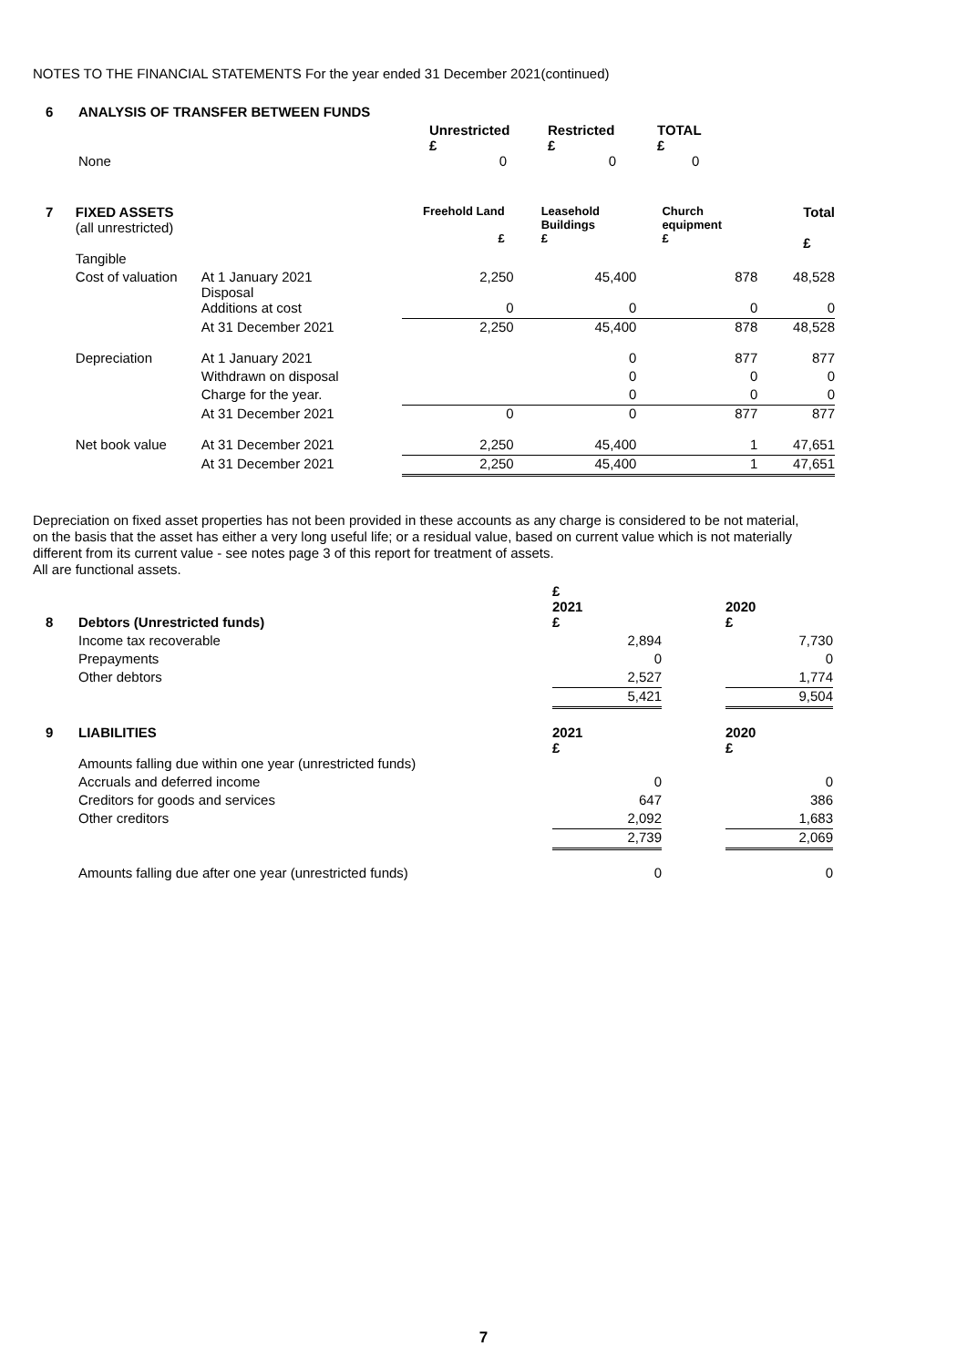NOTES TO THE FINANCIAL STATEMENTS For the year ended 31 December 2021(continued)
| 6 | ANALYSIS OF TRANSFER BETWEEN FUNDS | | | | | |
| | | | Unrestricted £ | Restricted £ | TOTAL £ | |
| | None | | 0 | 0 | 0 | |
| 7 | FIXED ASSETS (all unrestricted) | | Freehold Land £ | Leasehold Buildings £ | Church equipment £ | Total £ |
| | Tangible | | | | | |
| | Cost of valuation | At 1 January 2021 Disposal | 2,250 | 45,400 | 878 | 48,528 |
| | | Additions at cost | 0 | 0 | 0 | 0 |
| | | At 31 December 2021 | 2,250 | 45,400 | 878 | 48,528 |
| | Depreciation | At 1 January 2021 | | 0 | 877 | 877 |
| | | Withdrawn on disposal | | 0 | 0 | 0 |
| | | Charge for the year. | | 0 | 0 | 0 |
| | | At 31 December 2021 | 0 | 0 | 877 | 877 |
| | Net book value | At 31 December 2021 | 2,250 | 45,400 | 1 | 47,651 |
| | | At 31 December 2021 | 2,250 | 45,400 | 1 | 47,651 |
Depreciation on fixed asset properties has not been provided in these accounts as any charge is considered to be not material, on the basis that the asset has either a very long useful life; or a residual value, based on current value which is not materially different from its current value - see notes page 3 of this report for treatment of assets.
All are functional assets.
| | | £ 2021 | | 2020 |
| 8 | Debtors (Unrestricted funds) | £ | | £ |
| | Income tax recoverable | 2,894 | | 7,730 |
| | Prepayments | 0 | | 0 |
| | Other debtors | 2,527 | | 1,774 |
| | | 5,421 | | 9,504 |
| 9 | LIABILITIES | 2021 £ | | 2020 £ |
| | Amounts falling due within one year (unrestricted funds) | | | |
| | Accruals and deferred income | 0 | | 0 |
| | Creditors for goods and services | 647 | | 386 |
| | Other creditors | 2,092 | | 1,683 |
| | | 2,739 | | 2,069 |
| | Amounts falling due after one year (unrestricted funds) | 0 | | 0 |
7